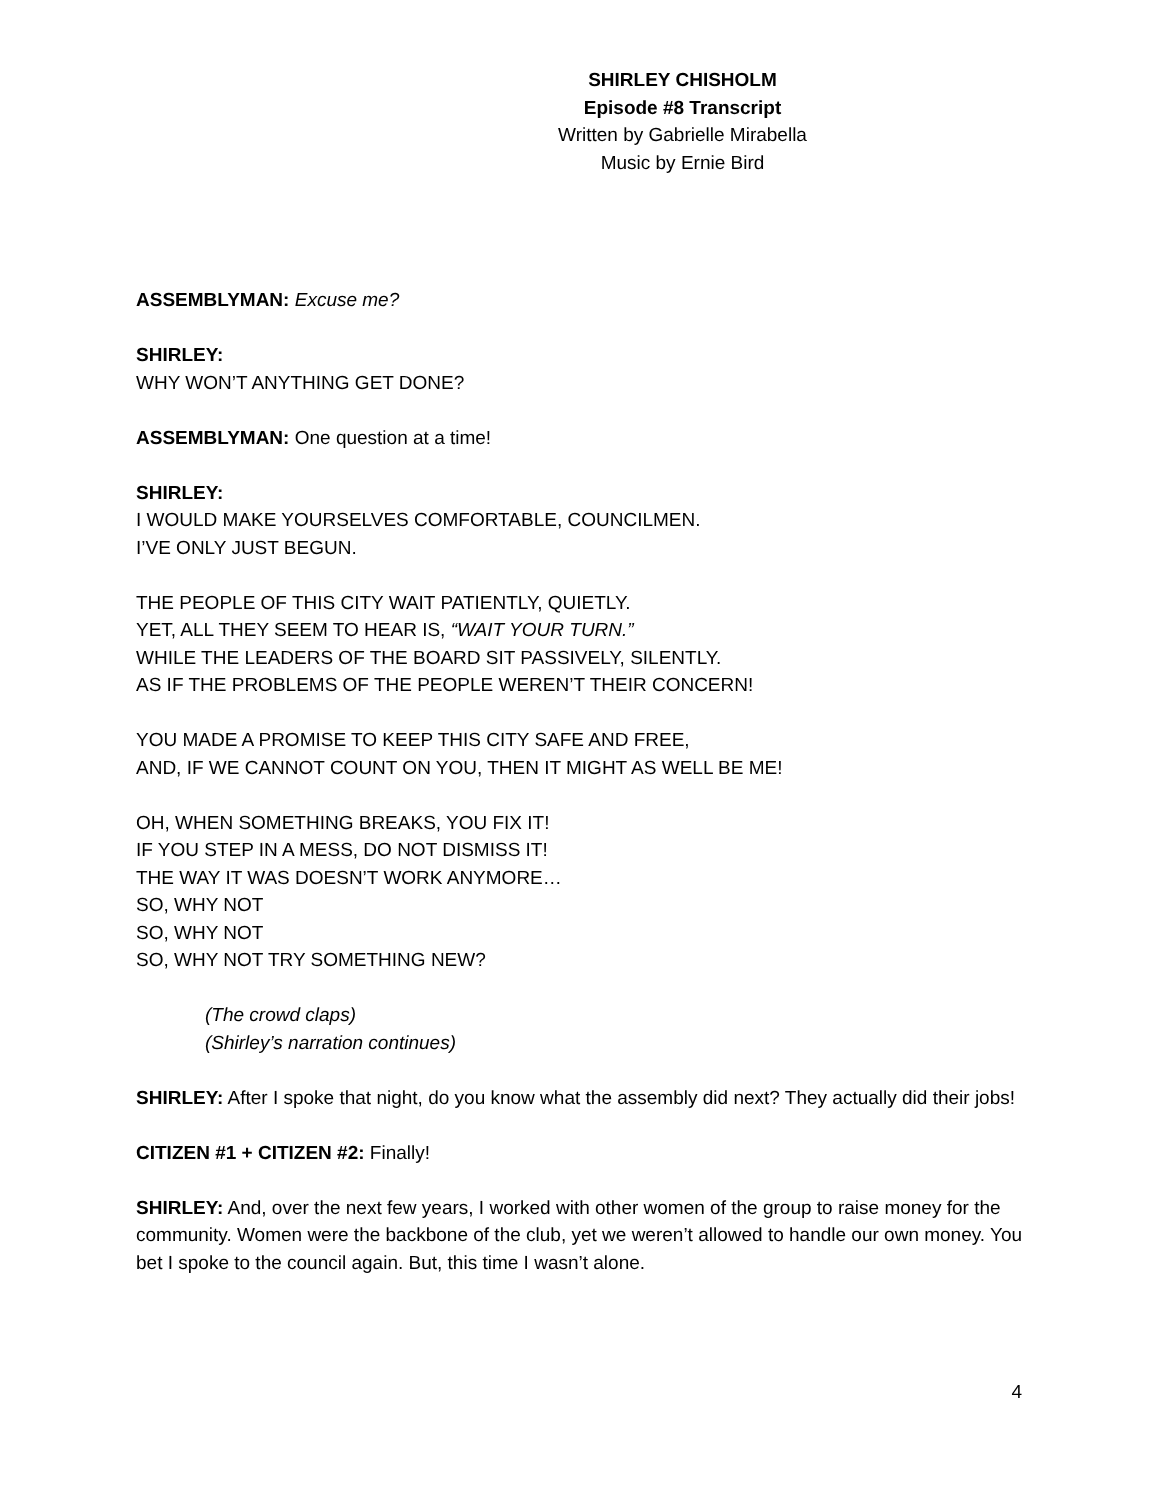SHIRLEY CHISHOLM
Episode #8 Transcript
Written by Gabrielle Mirabella
Music by Ernie Bird
ASSEMBLYMAN: Excuse me?
SHIRLEY:
WHY WON’T ANYTHING GET DONE?
ASSEMBLYMAN: One question at a time!
SHIRLEY:
I WOULD MAKE YOURSELVES COMFORTABLE, COUNCILMEN.
I’VE ONLY JUST BEGUN.
THE PEOPLE OF THIS CITY WAIT PATIENTLY, QUIETLY.
YET, ALL THEY SEEM TO HEAR IS, “WAIT YOUR TURN.”
WHILE THE LEADERS OF THE BOARD SIT PASSIVELY, SILENTLY.
AS IF THE PROBLEMS OF THE PEOPLE WEREN’T THEIR CONCERN!
YOU MADE A PROMISE TO KEEP THIS CITY SAFE AND FREE,
AND, IF WE CANNOT COUNT ON YOU, THEN IT MIGHT AS WELL BE ME!
OH, WHEN SOMETHING BREAKS, YOU FIX IT!
IF YOU STEP IN A MESS, DO NOT DISMISS IT!
THE WAY IT WAS DOESN’T WORK ANYMORE…
SO, WHY NOT
SO, WHY NOT
SO, WHY NOT TRY SOMETHING NEW?
(The crowd claps)
(Shirley’s narration continues)
SHIRLEY: After I spoke that night, do you know what the assembly did next? They actually did their jobs!
CITIZEN #1 + CITIZEN #2: Finally!
SHIRLEY: And, over the next few years, I worked with other women of the group to raise money for the community. Women were the backbone of the club, yet we weren’t allowed to handle our own money. You bet I spoke to the council again. But, this time I wasn’t alone.
4